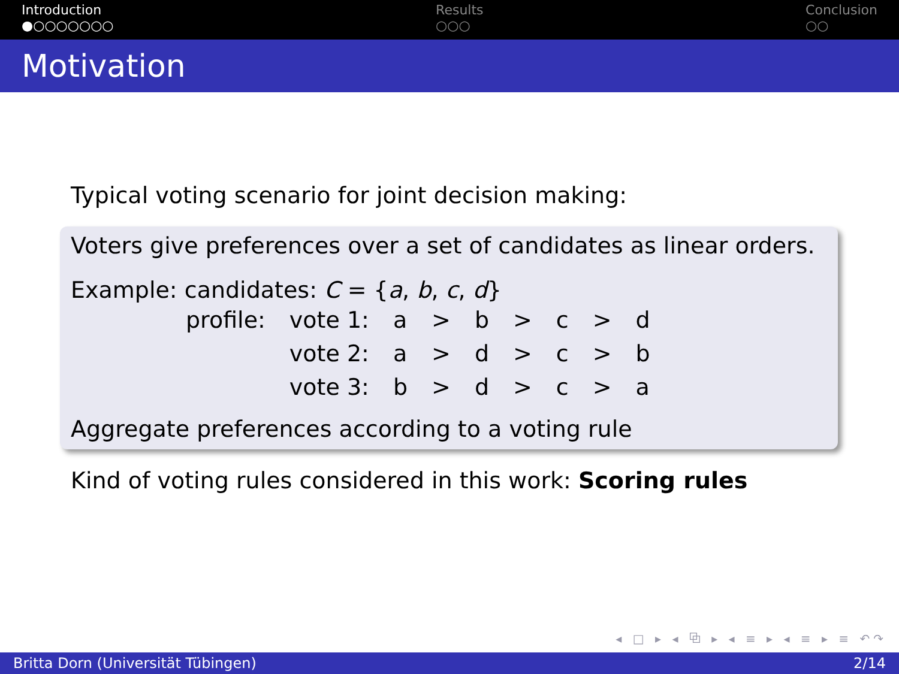Introduction
●○○○○○○○
Results
○○○
Conclusion
○○
Motivation
Typical voting scenario for joint decision making:
Voters give preferences over a set of candidates as linear orders.
Example: candidates: C = {a, b, c, d}
| profile: | vote 1: | a | > | b | > | c | > | d |
| | vote 2: | a | > | d | > | c | > | b |
| | vote 3: | b | > | d | > | c | > | a |
Aggregate preferences according to a voting rule
Kind of voting rules considered in this work: Scoring rules
◂ □ ▸ ◂ ⧉ ▸ ◂ ≡ ▸ ◂ ≡ ▸ ≡ ↶↷
Britta Dorn (Universität Tübingen) 2/14